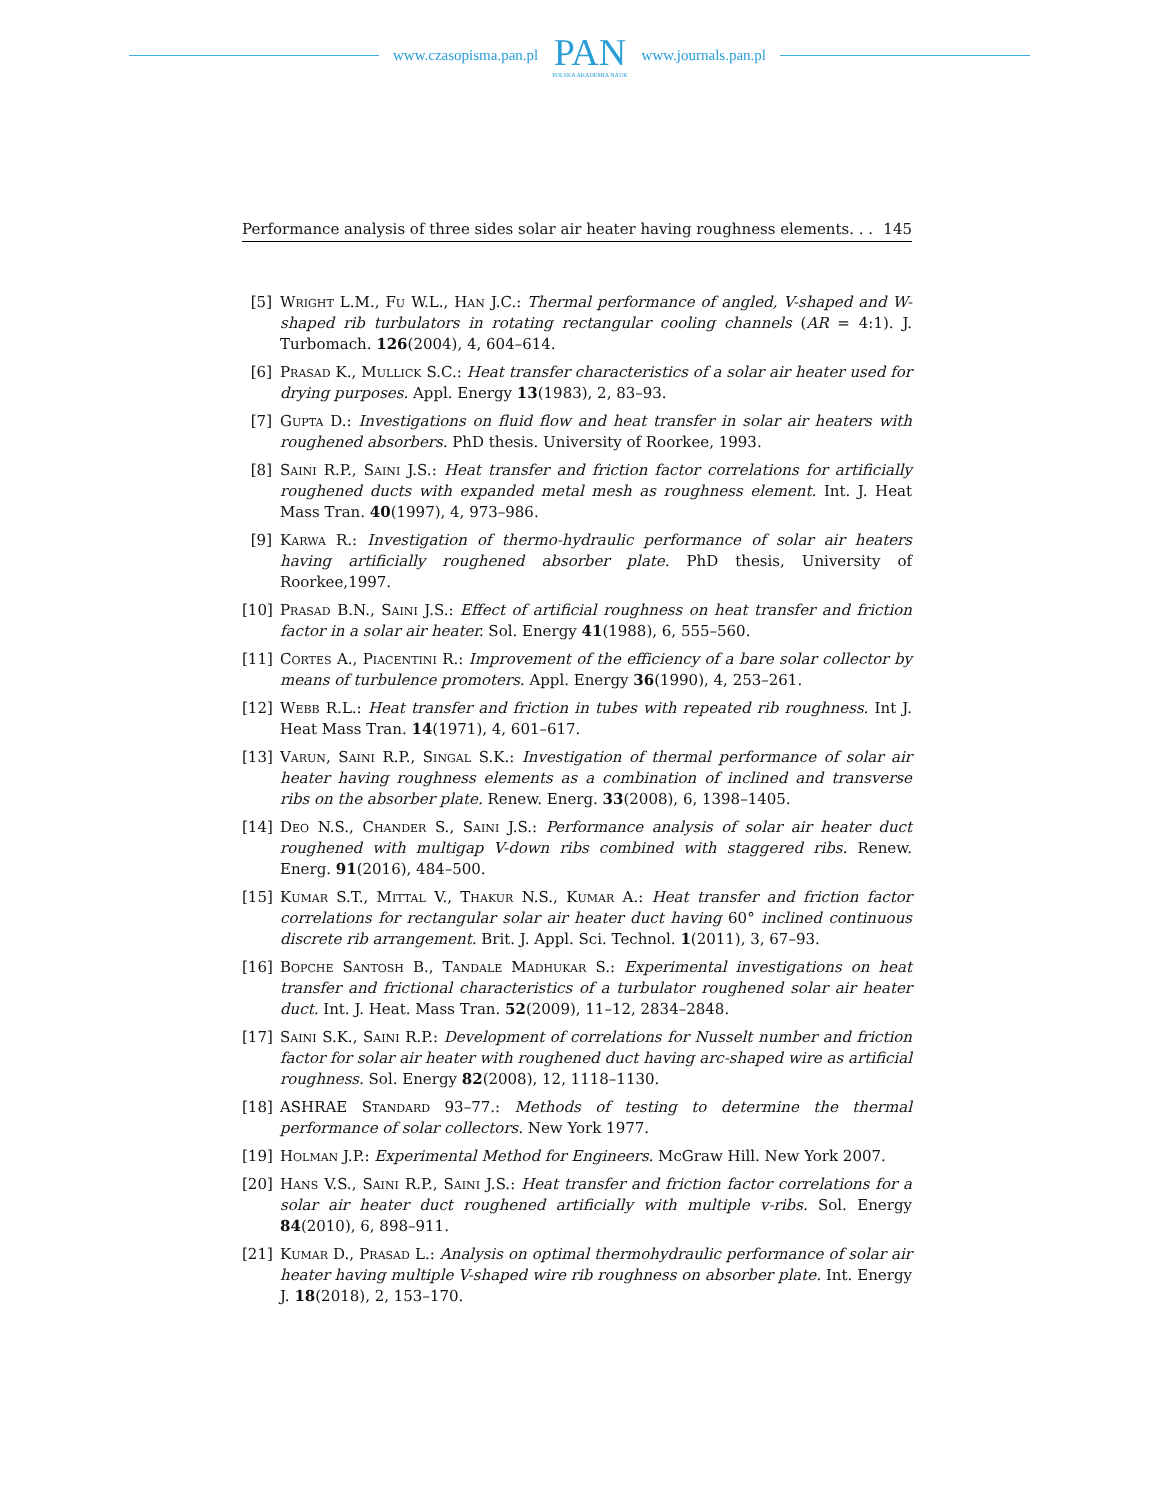www.czasopisma.pan.pl
PAN
POLSKA AKADEMIA NAUK
www.journals.pan.pl
Performance analysis of three sides solar air heater having roughness elements. . . 145
[5] Wright L.M., Fu W.L., Han J.C.: Thermal performance of angled, V-shaped and W-shaped rib turbulators in rotating rectangular cooling channels (AR = 4:1). J. Turbomach. 126(2004), 4, 604–614.
[6] Prasad K., Mullick S.C.: Heat transfer characteristics of a solar air heater used for drying purposes. Appl. Energy 13(1983), 2, 83–93.
[7] Gupta D.: Investigations on fluid flow and heat transfer in solar air heaters with roughened absorbers. PhD thesis. University of Roorkee, 1993.
[8] Saini R.P., Saini J.S.: Heat transfer and friction factor correlations for artificially roughened ducts with expanded metal mesh as roughness element. Int. J. Heat Mass Tran. 40(1997), 4, 973–986.
[9] Karwa R.: Investigation of thermo-hydraulic performance of solar air heaters having artificially roughened absorber plate. PhD thesis, University of Roorkee,1997.
[10] Prasad B.N., Saini J.S.: Effect of artificial roughness on heat transfer and friction factor in a solar air heater. Sol. Energy 41(1988), 6, 555–560.
[11] Cortes A., Piacentini R.: Improvement of the efficiency of a bare solar collector by means of turbulence promoters. Appl. Energy 36(1990), 4, 253–261.
[12] Webb R.L.: Heat transfer and friction in tubes with repeated rib roughness. Int J. Heat Mass Tran. 14(1971), 4, 601–617.
[13] Varun, Saini R.P., Singal S.K.: Investigation of thermal performance of solar air heater having roughness elements as a combination of inclined and transverse ribs on the absorber plate. Renew. Energ. 33(2008), 6, 1398–1405.
[14] Deo N.S., Chander S., Saini J.S.: Performance analysis of solar air heater duct roughened with multigap V-down ribs combined with staggered ribs. Renew. Energ. 91(2016), 484–500.
[15] Kumar S.T., Mittal V., Thakur N.S., Kumar A.: Heat transfer and friction factor correlations for rectangular solar air heater duct having 60° inclined continuous discrete rib arrangement. Brit. J. Appl. Sci. Technol. 1(2011), 3, 67–93.
[16] Bopche Santosh B., Tandale Madhukar S.: Experimental investigations on heat transfer and frictional characteristics of a turbulator roughened solar air heater duct. Int. J. Heat. Mass Tran. 52(2009), 11–12, 2834–2848.
[17] Saini S.K., Saini R.P.: Development of correlations for Nusselt number and friction factor for solar air heater with roughened duct having arc-shaped wire as artificial roughness. Sol. Energy 82(2008), 12, 1118–1130.
[18] ASHRAE Standard 93–77.: Methods of testing to determine the thermal performance of solar collectors. New York 1977.
[19] Holman J.P.: Experimental Method for Engineers. McGraw Hill. New York 2007.
[20] Hans V.S., Saini R.P., Saini J.S.: Heat transfer and friction factor correlations for a solar air heater duct roughened artificially with multiple v-ribs. Sol. Energy 84(2010), 6, 898–911.
[21] Kumar D., Prasad L.: Analysis on optimal thermohydraulic performance of solar air heater having multiple V-shaped wire rib roughness on absorber plate. Int. Energy J. 18(2018), 2, 153–170.